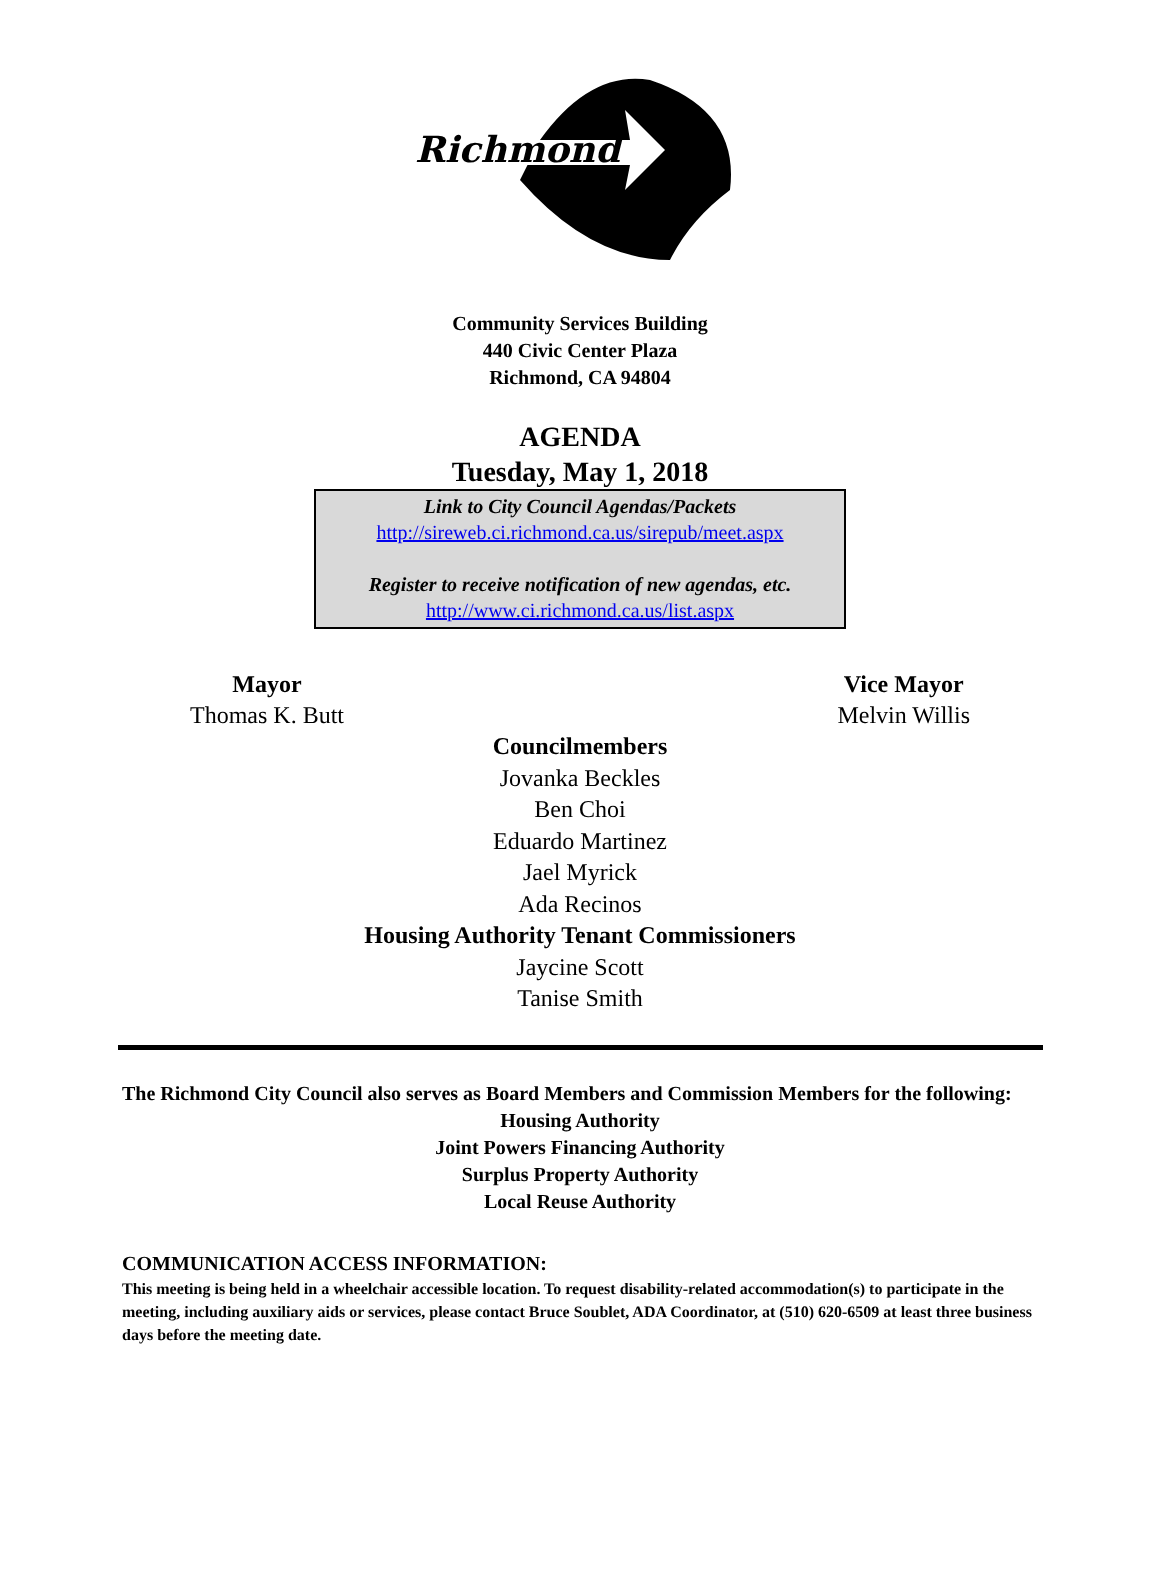Richmond
Community Services Building
440 Civic Center Plaza
Richmond, CA 94804
AGENDA
Tuesday, May 1, 2018
Link to City Council Agendas/Packets
http://sireweb.ci.richmond.ca.us/sirepub/meet.aspx
Register to receive notification of new agendas, etc.
http://www.ci.richmond.ca.us/list.aspx
Mayor
Thomas K. Butt
Vice Mayor
Melvin Willis
Councilmembers
Jovanka Beckles
Ben Choi
Eduardo Martinez
Jael Myrick
Ada Recinos
Housing Authority Tenant Commissioners
Jaycine Scott
Tanise Smith
The Richmond City Council also serves as Board Members and Commission Members for the following:
Housing Authority
Joint Powers Financing Authority
Surplus Property Authority
Local Reuse Authority
COMMUNICATION ACCESS INFORMATION:
This meeting is being held in a wheelchair accessible location. To request disability-related accommodation(s) to participate in the meeting, including auxiliary aids or services, please contact Bruce Soublet, ADA Coordinator, at (510) 620-6509 at least three business days before the meeting date.